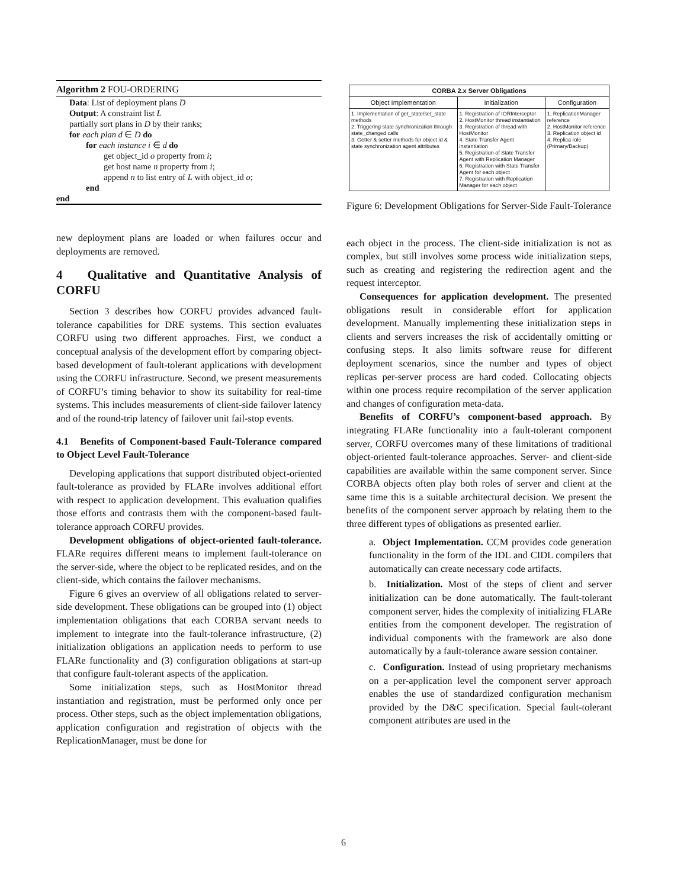Algorithm 2 FOU-ORDERING
Data: List of deployment plans D
Output: A constraint list L
partially sort plans in D by their ranks;
for each plan d ∈ D do
for each instance i ∈ d do
get object_id o property from i;
get host name n property from i;
append n to list entry of L with object_id o;
end
end
new deployment plans are loaded or when failures occur and deployments are removed.
4 Qualitative and Quantitative Analysis of CORFU
Section 3 describes how CORFU provides advanced fault-tolerance capabilities for DRE systems. This section evaluates CORFU using two different approaches. First, we conduct a conceptual analysis of the development effort by comparing object-based development of fault-tolerant applications with development using the CORFU infrastructure. Second, we present measurements of CORFU’s timing behavior to show its suitability for real-time systems. This includes measurements of client-side failover latency and of the round-trip latency of failover unit fail-stop events.
4.1 Benefits of Component-based Fault-Tolerance compared to Object Level Fault-Tolerance
Developing applications that support distributed object-oriented fault-tolerance as provided by FLARe involves additional effort with respect to application development. This evaluation qualifies those efforts and contrasts them with the component-based fault-tolerance approach CORFU provides.
Development obligations of object-oriented fault-tolerance. FLARe requires different means to implement fault-tolerance on the server-side, where the object to be replicated resides, and on the client-side, which contains the failover mechanisms.
Figure 6 gives an overview of all obligations related to server-side development. These obligations can be grouped into (1) object implementation obligations that each CORBA servant needs to implement to integrate into the fault-tolerance infrastructure, (2) initialization obligations an application needs to perform to use FLARe functionality and (3) configuration obligations at start-up that configure fault-tolerant aspects of the application.
Some initialization steps, such as HostMonitor thread instantiation and registration, must be performed only once per process. Other steps, such as the object implementation obligations, application configuration and registration of objects with the ReplicationManager, must be done for
| CORBA 2.x Server Obligations | | |
| --- | --- | --- |
| Object Implementation | Initialization | Configuration |
| 1. Implementation of get_state/set_state methods 2. Triggering state synchronization through state_changed calls 3. Getter & setter methods for object id & state synchronization agent attributes | 1. Registration of IORInterceptor 2. HostMonitor thread instantiation 3. Registration of thread with HostMonitor 4. State Transfer Agent instantiation 5. Registration of State Transfer Agent with Replication Manager 6. Registration with State Transfer Agent for each object 7. Registration with Replication Manager for each object | 1. ReplicationManager reference 2. HostMonitor reference 3. Replication object id 4. Replica role (Primary/Backup) |
Figure 6: Development Obligations for Server-Side Fault-Tolerance
each object in the process. The client-side initialization is not as complex, but still involves some process wide initialization steps, such as creating and registering the redirection agent and the request interceptor.
Consequences for application development. The presented obligations result in considerable effort for application development. Manually implementing these initialization steps in clients and servers increases the risk of accidentally omitting or confusing steps. It also limits software reuse for different deployment scenarios, since the number and types of object replicas per-server process are hard coded. Collocating objects within one process require recompilation of the server application and changes of configuration meta-data.
Benefits of CORFU’s component-based approach. By integrating FLARe functionality into a fault-tolerant component server, CORFU overcomes many of these limitations of traditional object-oriented fault-tolerance approaches. Server- and client-side capabilities are available within the same component server. Since CORBA objects often play both roles of server and client at the same time this is a suitable architectural decision. We present the benefits of the component server approach by relating them to the three different types of obligations as presented earlier.
a. Object Implementation. CCM provides code generation functionality in the form of the IDL and CIDL compilers that automatically can create necessary code artifacts.
b. Initialization. Most of the steps of client and server initialization can be done automatically. The fault-tolerant component server, hides the complexity of initializing FLARe entities from the component developer. The registration of individual components with the framework are also done automatically by a fault-tolerance aware session container.
c. Configuration. Instead of using proprietary mechanisms on a per-application level the component server approach enables the use of standardized configuration mechanism provided by the D&C specification. Special fault-tolerant component attributes are used in the
6